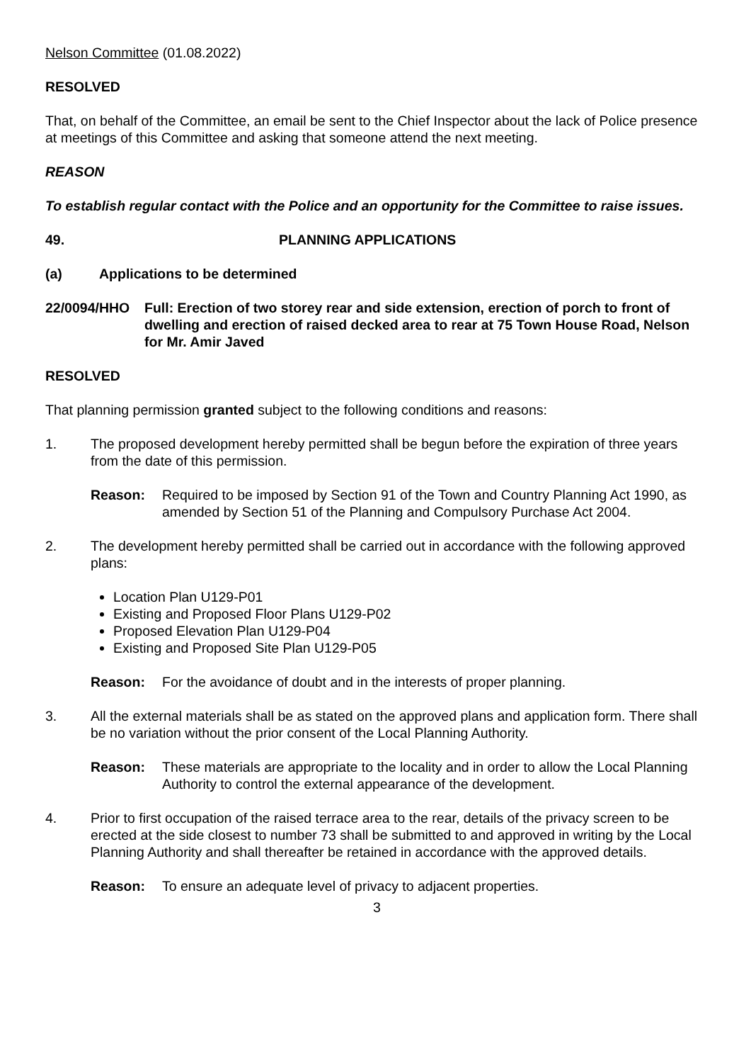Nelson Committee (01.08.2022)
RESOLVED
That, on behalf of the Committee, an email be sent to the Chief Inspector about the lack of Police presence at meetings of this Committee and asking that someone attend the next meeting.
REASON
To establish regular contact with the Police and an opportunity for the Committee to raise issues.
49. PLANNING APPLICATIONS
(a) Applications to be determined
22/0094/HHO Full: Erection of two storey rear and side extension, erection of porch to front of dwelling and erection of raised decked area to rear at 75 Town House Road, Nelson for Mr. Amir Javed
RESOLVED
That planning permission granted subject to the following conditions and reasons:
1. The proposed development hereby permitted shall be begun before the expiration of three years from the date of this permission.
Reason: Required to be imposed by Section 91 of the Town and Country Planning Act 1990, as amended by Section 51 of the Planning and Compulsory Purchase Act 2004.
2. The development hereby permitted shall be carried out in accordance with the following approved plans:
Location Plan U129-P01
Existing and Proposed Floor Plans U129-P02
Proposed Elevation Plan U129-P04
Existing and Proposed Site Plan U129-P05
Reason: For the avoidance of doubt and in the interests of proper planning.
3. All the external materials shall be as stated on the approved plans and application form. There shall be no variation without the prior consent of the Local Planning Authority.
Reason: These materials are appropriate to the locality and in order to allow the Local Planning Authority to control the external appearance of the development.
4. Prior to first occupation of the raised terrace area to the rear, details of the privacy screen to be erected at the side closest to number 73 shall be submitted to and approved in writing by the Local Planning Authority and shall thereafter be retained in accordance with the approved details.
Reason: To ensure an adequate level of privacy to adjacent properties.
3